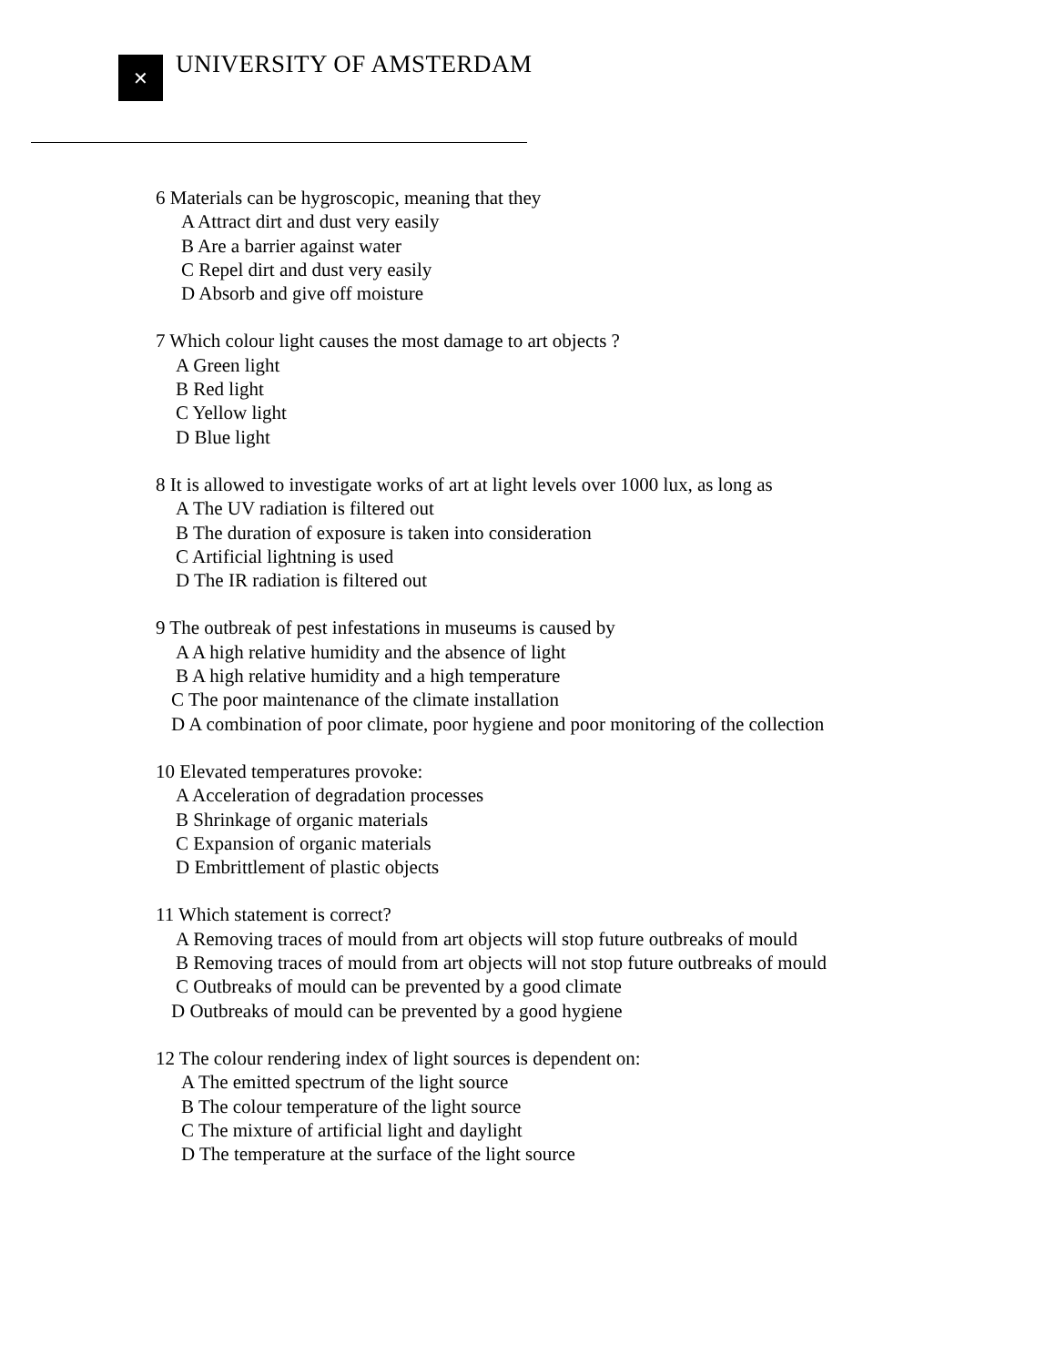✕
UNIVERSITY OF AMSTERDAM
6 Materials can be hygroscopic, meaning that they
A Attract dirt and dust very easily
B Are a barrier against water
C Repel dirt and dust very easily
D Absorb and give off moisture
7 Which colour light causes the most damage to art objects ?
A Green light
B Red light
C Yellow light
D Blue light
8 It is allowed to investigate works of art at light levels over 1000 lux, as long as
A The UV radiation is filtered out
B The duration of exposure is taken into consideration
C Artificial lightning is used
D The IR radiation is filtered out
9 The outbreak of pest infestations in museums is caused by
A A high relative humidity and the absence of light
B A high relative humidity and a high temperature
C The poor maintenance of the climate installation
D A combination of poor climate, poor hygiene and poor monitoring of the collection
10 Elevated temperatures provoke:
A Acceleration of degradation processes
B Shrinkage of organic materials
C Expansion of organic materials
D Embrittlement of plastic objects
11 Which statement is correct?
A Removing traces of mould from art objects will stop future outbreaks of mould
B Removing traces of mould from art objects will not stop future outbreaks of mould
C Outbreaks of mould can be prevented by a good climate
D Outbreaks of mould can be prevented by a good hygiene
12 The colour rendering index of light sources is dependent on:
A The emitted spectrum of the light source
B The colour temperature of the light source
C The mixture of artificial light and daylight
D The temperature at the surface of the light source